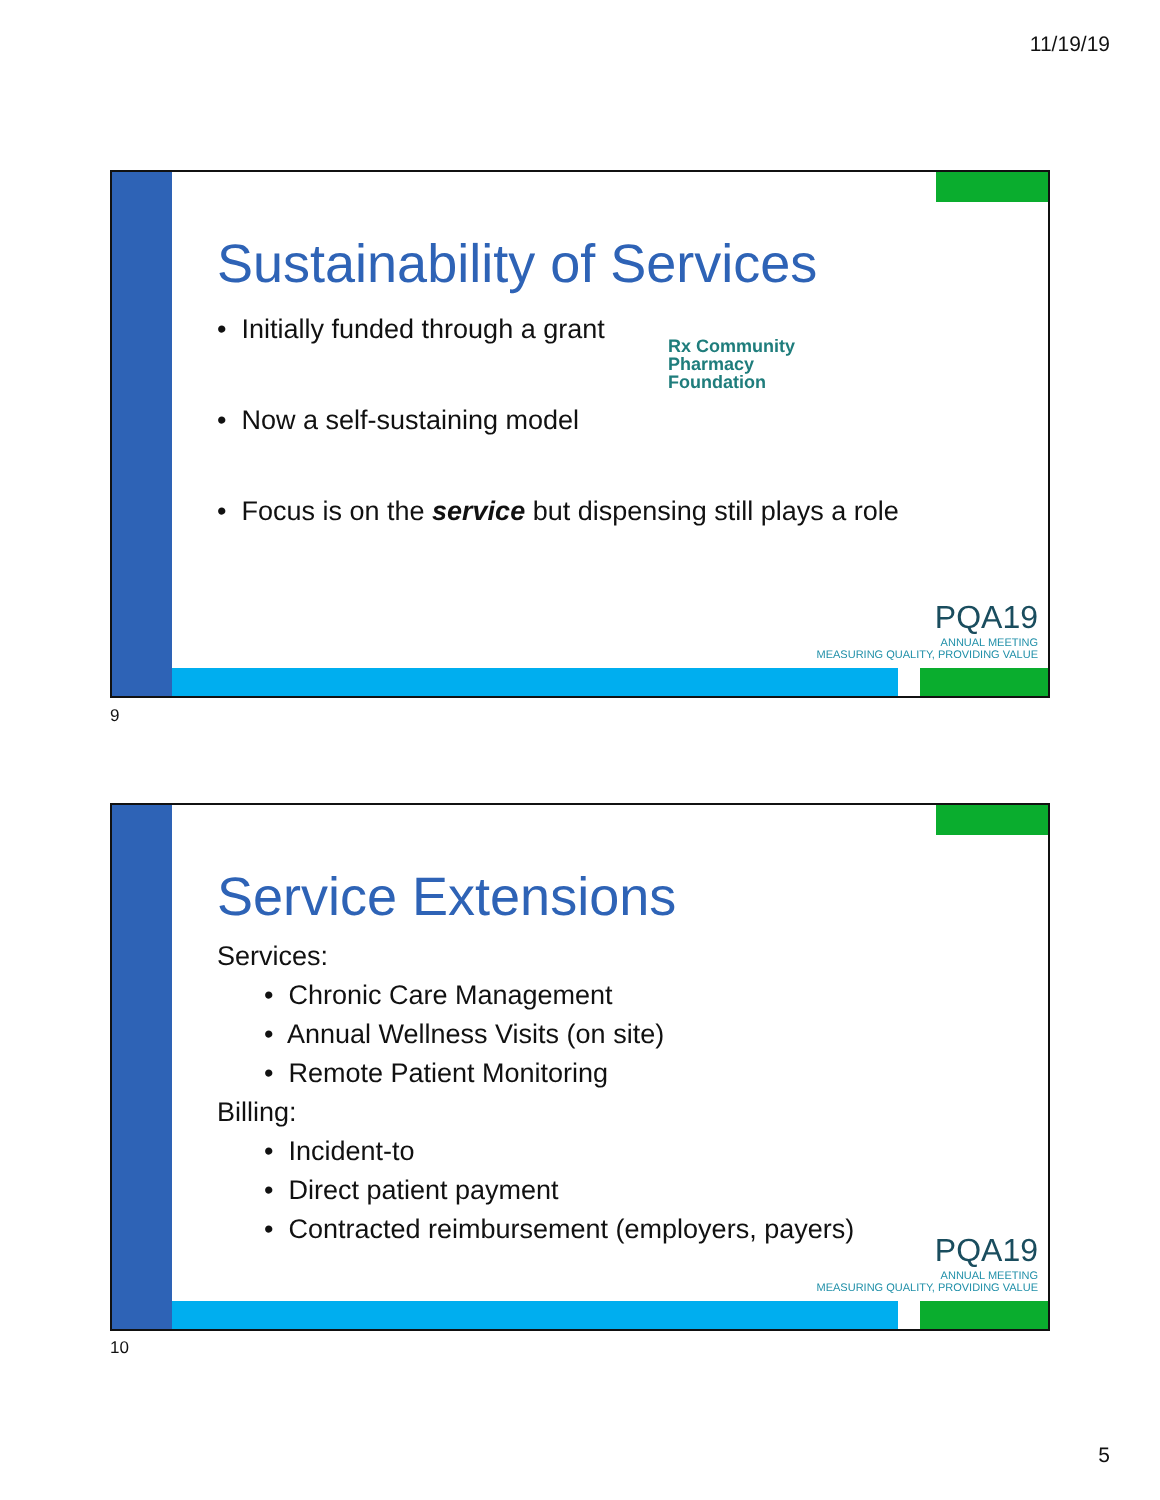11/19/19
Sustainability of Services
• Initially funded through a grant
• Now a self-sustaining model
• Focus is on the service but dispensing still plays a role
Rx Community
Pharmacy
Foundation
PQA19
ANNUAL MEETING
MEASURING QUALITY, PROVIDING VALUE
9
Service Extensions
Services:
• Chronic Care Management
• Annual Wellness Visits (on site)
• Remote Patient Monitoring
Billing:
• Incident-to
• Direct patient payment
• Contracted reimbursement (employers, payers)
PQA19
ANNUAL MEETING
MEASURING QUALITY, PROVIDING VALUE
10
5